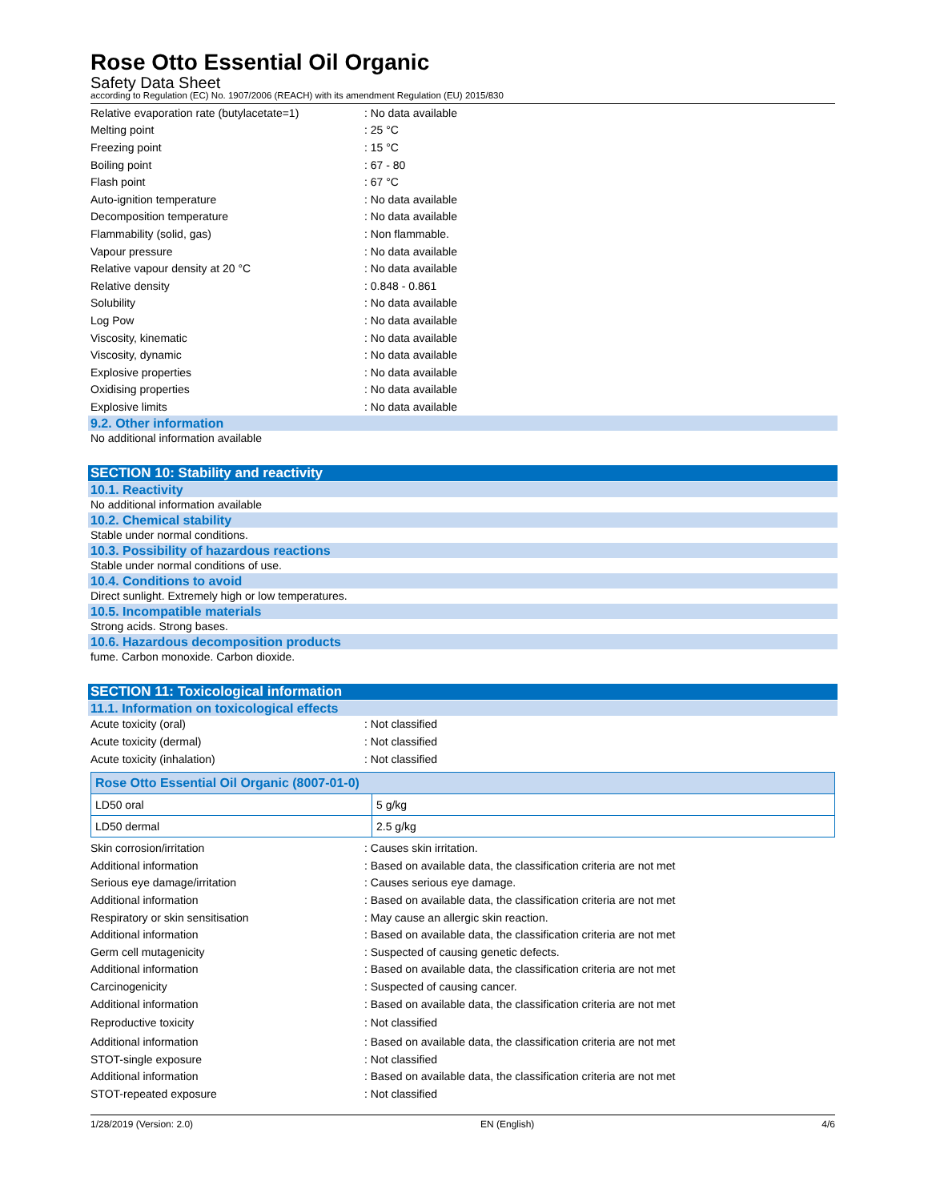Rose Otto Essential Oil Organic
Safety Data Sheet
according to Regulation (EC) No. 1907/2006 (REACH) with its amendment Regulation (EU) 2015/830
| Relative evaporation rate (butylacetate=1) | : No data available |
| Melting point | : 25 °C |
| Freezing point | : 15 °C |
| Boiling point | : 67 - 80 |
| Flash point | : 67 °C |
| Auto-ignition temperature | : No data available |
| Decomposition temperature | : No data available |
| Flammability (solid, gas) | : Non flammable. |
| Vapour pressure | : No data available |
| Relative vapour density at 20 °C | : No data available |
| Relative density | : 0.848 - 0.861 |
| Solubility | : No data available |
| Log Pow | : No data available |
| Viscosity, kinematic | : No data available |
| Viscosity, dynamic | : No data available |
| Explosive properties | : No data available |
| Oxidising properties | : No data available |
| Explosive limits | : No data available |
9.2. Other information
No additional information available
SECTION 10: Stability and reactivity
10.1. Reactivity
No additional information available
10.2. Chemical stability
Stable under normal conditions.
10.3. Possibility of hazardous reactions
Stable under normal conditions of use.
10.4. Conditions to avoid
Direct sunlight. Extremely high or low temperatures.
10.5. Incompatible materials
Strong acids. Strong bases.
10.6. Hazardous decomposition products
fume. Carbon monoxide. Carbon dioxide.
SECTION 11: Toxicological information
11.1. Information on toxicological effects
| Acute toxicity (oral) | : Not classified |
| Acute toxicity (dermal) | : Not classified |
| Acute toxicity (inhalation) | : Not classified |
| Rose Otto Essential Oil Organic (8007-01-0) | |
| --- | --- |
| LD50 oral | 5 g/kg |
| LD50 dermal | 2.5 g/kg |
| Skin corrosion/irritation | : Causes skin irritation. |
| Additional information | : Based on available data, the classification criteria are not met |
| Serious eye damage/irritation | : Causes serious eye damage. |
| Additional information | : Based on available data, the classification criteria are not met |
| Respiratory or skin sensitisation | : May cause an allergic skin reaction. |
| Additional information | : Based on available data, the classification criteria are not met |
| Germ cell mutagenicity | : Suspected of causing genetic defects. |
| Additional information | : Based on available data, the classification criteria are not met |
| Carcinogenicity | : Suspected of causing cancer. |
| Additional information | : Based on available data, the classification criteria are not met |
| Reproductive toxicity | : Not classified |
| Additional information | : Based on available data, the classification criteria are not met |
| STOT-single exposure | : Not classified |
| Additional information | : Based on available data, the classification criteria are not met |
| STOT-repeated exposure | : Not classified |
1/28/2019 (Version: 2.0) EN (English) 4/6